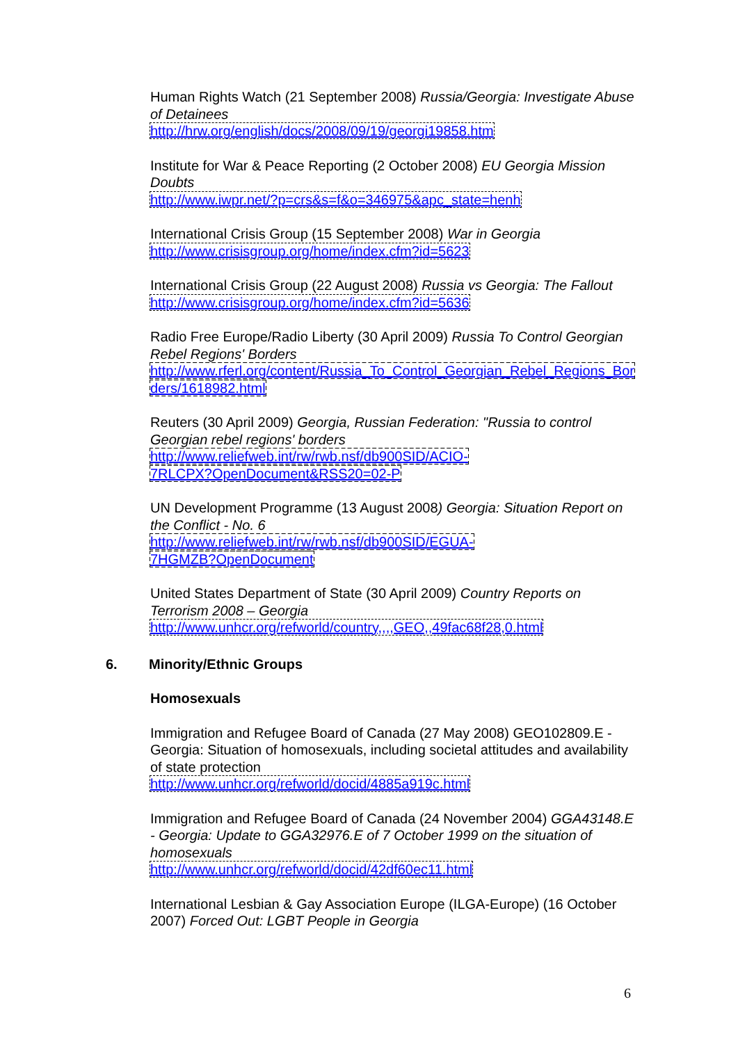Human Rights Watch (21 September 2008) Russia/Georgia: Investigate Abuse of Detainees
http://hrw.org/english/docs/2008/09/19/georgi19858.htm
Institute for War & Peace Reporting (2 October 2008) EU Georgia Mission Doubts
http://www.iwpr.net/?p=crs&s=f&o=346975&apc_state=henh
International Crisis Group (15 September 2008) War in Georgia
http://www.crisisgroup.org/home/index.cfm?id=5623
International Crisis Group (22 August 2008) Russia vs Georgia: The Fallout
http://www.crisisgroup.org/home/index.cfm?id=5636
Radio Free Europe/Radio Liberty (30 April 2009) Russia To Control Georgian Rebel Regions' Borders
http://www.rferl.org/content/Russia_To_Control_Georgian_Rebel_Regions_Borders/1618982.html
Reuters (30 April 2009) Georgia, Russian Federation: "Russia to control Georgian rebel regions' borders
http://www.reliefweb.int/rw/rwb.nsf/db900SID/ACIO-
7RLCPX?OpenDocument&RSS20=02-P
UN Development Programme (13 August 2008) Georgia: Situation Report on the Conflict - No. 6
http://www.reliefweb.int/rw/rwb.nsf/db900SID/EGUA-
7HGMZB?OpenDocument
United States Department of State (30 April 2009) Country Reports on Terrorism 2008 – Georgia
http://www.unhcr.org/refworld/country,,,,GEO,,49fac68f28,0.html
6. Minority/Ethnic Groups
Homosexuals
Immigration and Refugee Board of Canada (27 May 2008) GEO102809.E - Georgia: Situation of homosexuals, including societal attitudes and availability of state protection
http://www.unhcr.org/refworld/docid/4885a919c.html
Immigration and Refugee Board of Canada (24 November 2004) GGA43148.E - Georgia: Update to GGA32976.E of 7 October 1999 on the situation of homosexuals
http://www.unhcr.org/refworld/docid/42df60ec11.html
International Lesbian & Gay Association Europe (ILGA-Europe) (16 October 2007) Forced Out: LGBT People in Georgia
6